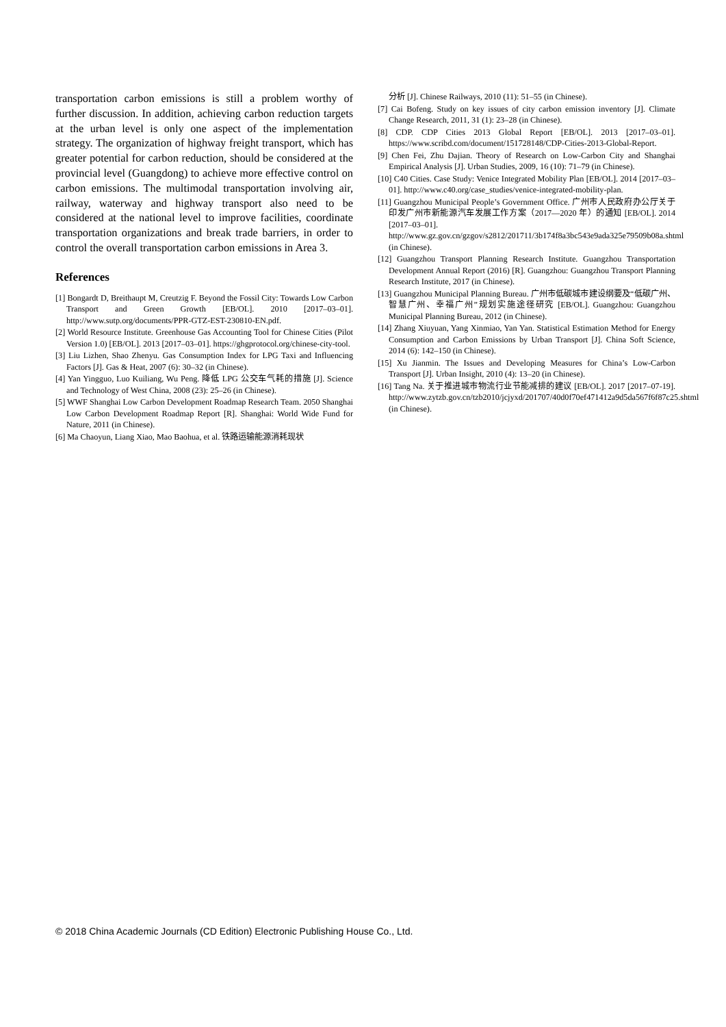transportation carbon emissions is still a problem worthy of further discussion. In addition, achieving carbon reduction targets at the urban level is only one aspect of the implementation strategy. The organization of highway freight transport, which has greater potential for carbon reduction, should be considered at the provincial level (Guangdong) to achieve more effective control on carbon emissions. The multimodal transportation involving air, railway, waterway and highway transport also need to be considered at the national level to improve facilities, coordinate transportation organizations and break trade barriers, in order to control the overall transportation carbon emissions in Area 3.
References
[1] Bongardt D, Breithaupt M, Creutzig F. Beyond the Fossil City: Towards Low Carbon Transport and Green Growth [EB/OL]. 2010 [2017–03–01]. http://www.sutp.org/documents/PPR-GTZ-EST-230810-EN.pdf.
[2] World Resource Institute. Greenhouse Gas Accounting Tool for Chinese Cities (Pilot Version 1.0) [EB/OL]. 2013 [2017–03–01]. https://ghgprotocol.org/chinese-city-tool.
[3] Liu Lizhen, Shao Zhenyu. Gas Consumption Index for LPG Taxi and Influencing Factors [J]. Gas & Heat, 2007 (6): 30–32 (in Chinese).
[4] Yan Yingguo, Luo Kuiliang, Wu Peng. 降低 LPG 公交车气耗的措施 [J]. Science and Technology of West China, 2008 (23): 25–26 (in Chinese).
[5] WWF Shanghai Low Carbon Development Roadmap Research Team. 2050 Shanghai Low Carbon Development Roadmap Report [R]. Shanghai: World Wide Fund for Nature, 2011 (in Chinese).
[6] Ma Chaoyun, Liang Xiao, Mao Baohua, et al. 铁路运输能源消耗现状
分析 [J]. Chinese Railways, 2010 (11): 51–55 (in Chinese).
[7] Cai Bofeng. Study on key issues of city carbon emission inventory [J]. Climate Change Research, 2011, 31 (1): 23–28 (in Chinese).
[8] CDP. CDP Cities 2013 Global Report [EB/OL]. 2013 [2017–03–01]. https://www.scribd.com/document/151728148/CDP-Cities-2013-Global-Report.
[9] Chen Fei, Zhu Dajian. Theory of Research on Low-Carbon City and Shanghai Empirical Analysis [J]. Urban Studies, 2009, 16 (10): 71–79 (in Chinese).
[10] C40 Cities. Case Study: Venice Integrated Mobility Plan [EB/OL]. 2014 [2017–03–01]. http://www.c40.org/case_studies/venice-integrated-mobility-plan.
[11] Guangzhou Municipal People’s Government Office. 广州市人民政府办公厅关于印发广州市新能源汽车发展工作方案（2017—2020 年）的通知 [EB/OL]. 2014 [2017–03–01]. http://www.gz.gov.cn/gzgov/s2812/201711/3b174f8a3bc543e9ada325e79509b08a.shtml (in Chinese).
[12] Guangzhou Transport Planning Research Institute. Guangzhou Transportation Development Annual Report (2016) [R]. Guangzhou: Guangzhou Transport Planning Research Institute, 2017 (in Chinese).
[13] Guangzhou Municipal Planning Bureau. 广州市低碳城市建设纲要及“低碳广州、智慧广州、幸福广州”规划实施途径研究 [EB/OL]. Guangzhou: Guangzhou Municipal Planning Bureau, 2012 (in Chinese).
[14] Zhang Xiuyuan, Yang Xinmiao, Yan Yan. Statistical Estimation Method for Energy Consumption and Carbon Emissions by Urban Transport [J]. China Soft Science, 2014 (6): 142–150 (in Chinese).
[15] Xu Jianmin. The Issues and Developing Measures for China’s Low-Carbon Transport [J]. Urban Insight, 2010 (4): 13–20 (in Chinese).
[16] Tang Na. 关于推进城市物流行业节能减排的建议 [EB/OL]. 2017 [2017–07-19]. http://www.zytzb.gov.cn/tzb2010/jcjyxd/201707/40d0f70ef471412a9d5da567f6f87c25.shtml (in Chinese).
© 2018 China Academic Journals (CD Edition) Electronic Publishing House Co., Ltd.